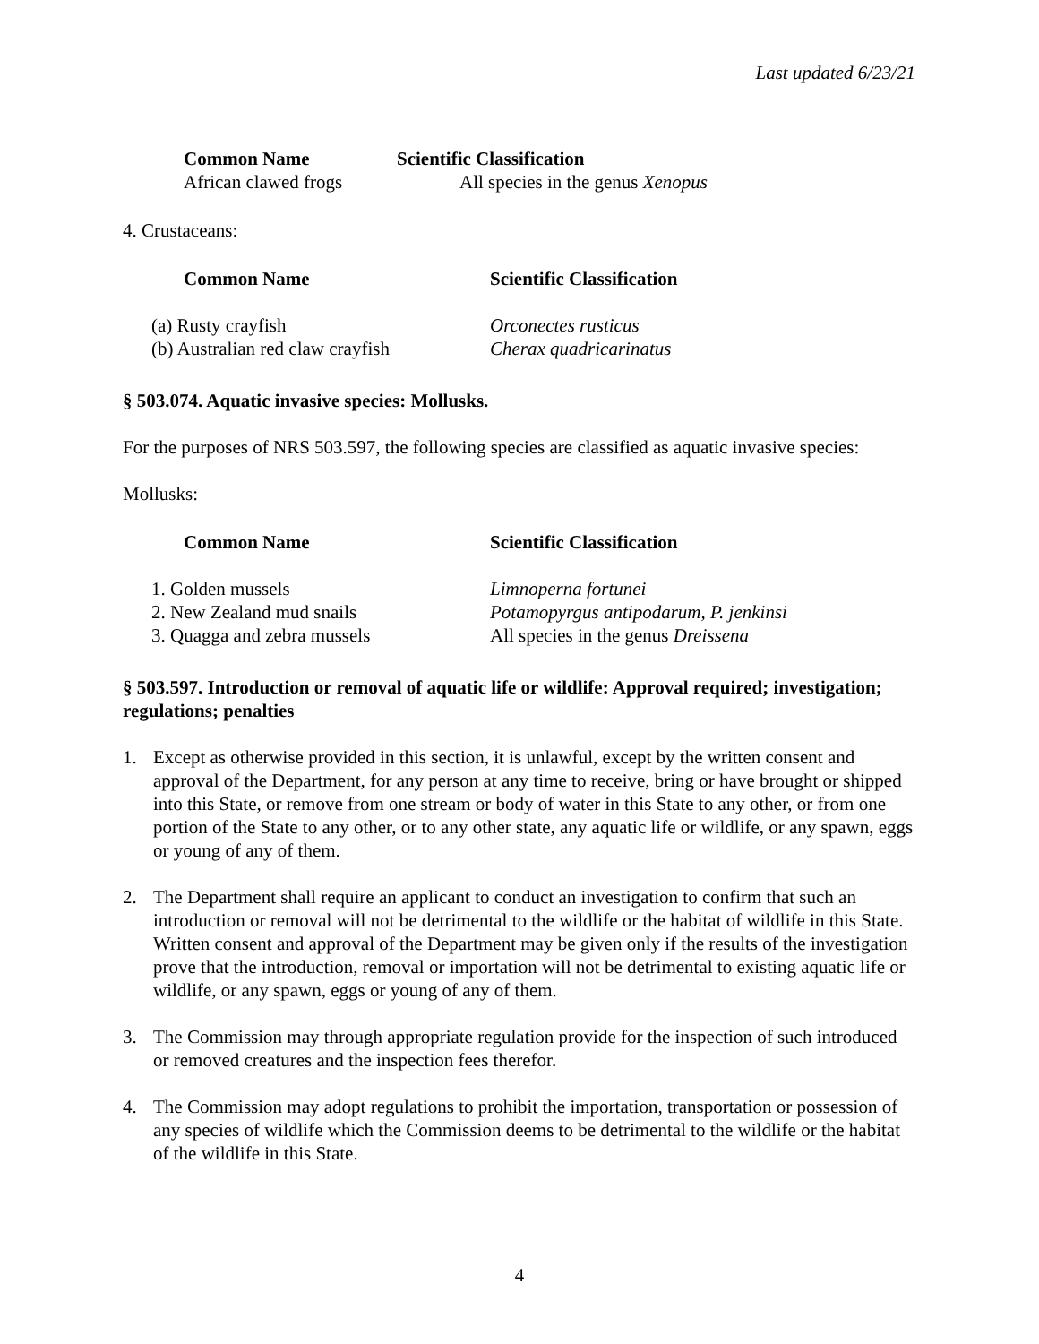Last updated 6/23/21
| Common Name | Scientific Classification |
| --- | --- |
| African clawed frogs | All species in the genus Xenopus |
4. Crustaceans:
| Common Name | Scientific Classification |
| --- | --- |
| (a) Rusty crayfish | Orconectes rusticus |
| (b) Australian red claw crayfish | Cherax quadricarinatus |
§ 503.074. Aquatic invasive species: Mollusks.
For the purposes of NRS 503.597, the following species are classified as aquatic invasive species:
Mollusks:
| Common Name | Scientific Classification |
| --- | --- |
| 1. Golden mussels | Limnoperna fortunei |
| 2. New Zealand mud snails | Potamopyrgus antipodarum, P. jenkinsi |
| 3. Quagga and zebra mussels | All species in the genus Dreissena |
§ 503.597. Introduction or removal of aquatic life or wildlife: Approval required; investigation; regulations; penalties
1. Except as otherwise provided in this section, it is unlawful, except by the written consent and approval of the Department, for any person at any time to receive, bring or have brought or shipped into this State, or remove from one stream or body of water in this State to any other, or from one portion of the State to any other, or to any other state, any aquatic life or wildlife, or any spawn, eggs or young of any of them.
2. The Department shall require an applicant to conduct an investigation to confirm that such an introduction or removal will not be detrimental to the wildlife or the habitat of wildlife in this State. Written consent and approval of the Department may be given only if the results of the investigation prove that the introduction, removal or importation will not be detrimental to existing aquatic life or wildlife, or any spawn, eggs or young of any of them.
3. The Commission may through appropriate regulation provide for the inspection of such introduced or removed creatures and the inspection fees therefor.
4. The Commission may adopt regulations to prohibit the importation, transportation or possession of any species of wildlife which the Commission deems to be detrimental to the wildlife or the habitat of the wildlife in this State.
4